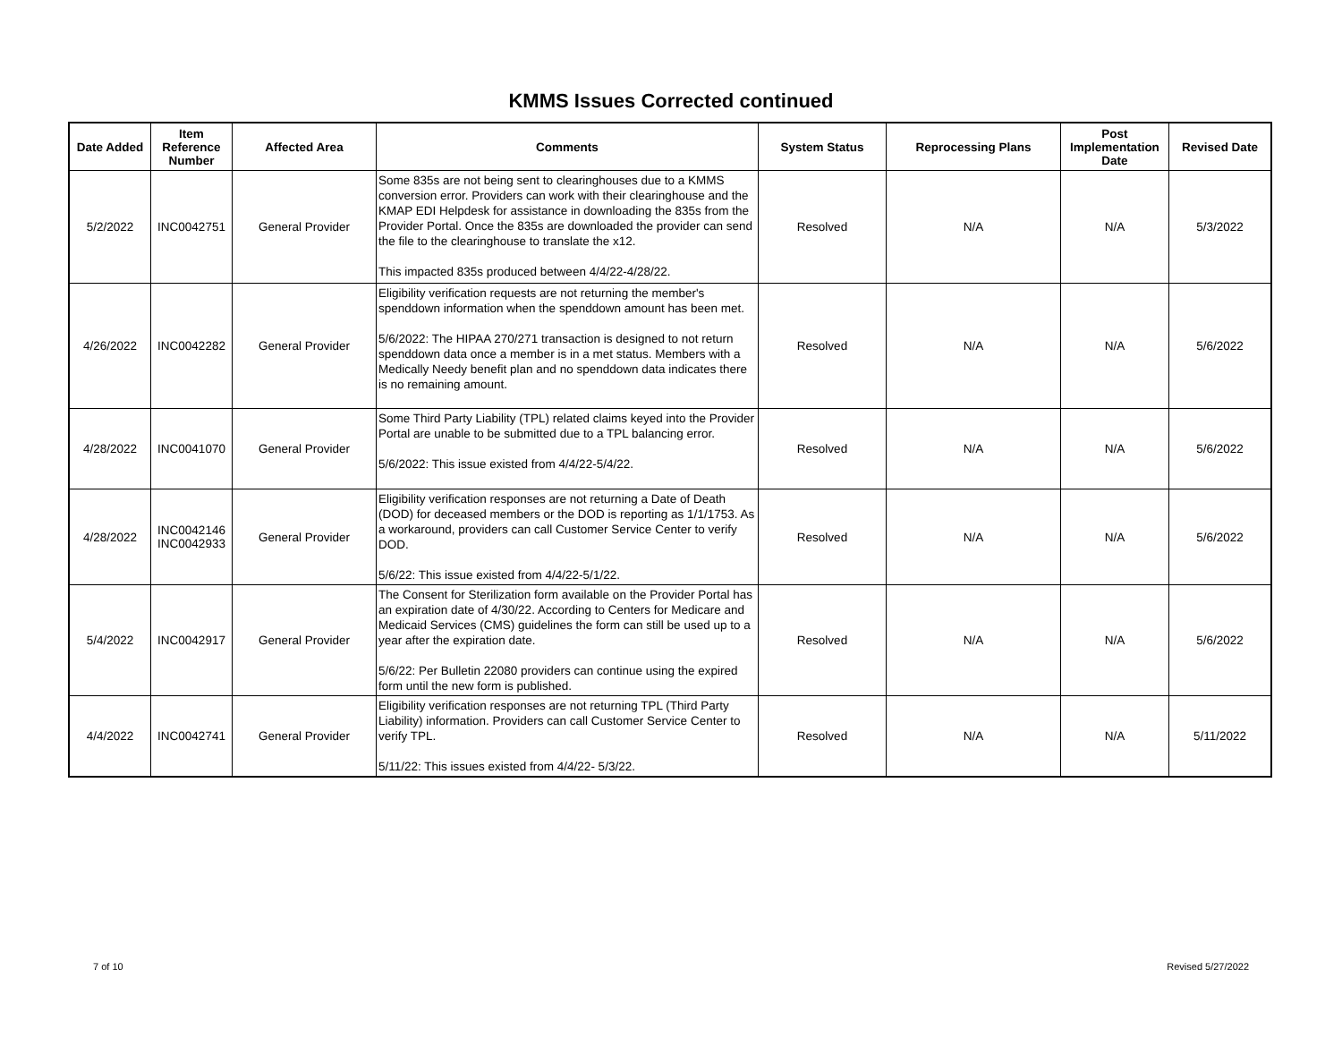KMMS Issues Corrected continued
| Date Added | Item Reference Number | Affected Area | Comments | System Status | Reprocessing Plans | Post Implementation Date | Revised Date |
| --- | --- | --- | --- | --- | --- | --- | --- |
| 5/2/2022 | INC0042751 | General Provider | Some 835s are not being sent to clearinghouses due to a KMMS conversion error. Providers can work with their clearinghouse and the KMAP EDI Helpdesk for assistance in downloading the 835s from the Provider Portal. Once the 835s are downloaded the provider can send the file to the clearinghouse to translate the x12. This impacted 835s produced between 4/4/22-4/28/22. | Resolved | N/A | N/A | 5/3/2022 |
| 4/26/2022 | INC0042282 | General Provider | Eligibility verification requests are not returning the member's spenddown information when the spenddown amount has been met. 5/6/2022: The HIPAA 270/271 transaction is designed to not return spenddown data once a member is in a met status. Members with a Medically Needy benefit plan and no spenddown data indicates there is no remaining amount. | Resolved | N/A | N/A | 5/6/2022 |
| 4/28/2022 | INC0041070 | General Provider | Some Third Party Liability (TPL) related claims keyed into the Provider Portal are unable to be submitted due to a TPL balancing error. 5/6/2022: This issue existed from 4/4/22-5/4/22. | Resolved | N/A | N/A | 5/6/2022 |
| 4/28/2022 | INC0042146 INC0042933 | General Provider | Eligibility verification responses are not returning a Date of Death (DOD) for deceased members or the DOD is reporting as 1/1/1753. As a workaround, providers can call Customer Service Center to verify DOD. 5/6/22: This issue existed from 4/4/22-5/1/22. | Resolved | N/A | N/A | 5/6/2022 |
| 5/4/2022 | INC0042917 | General Provider | The Consent for Sterilization form available on the Provider Portal has an expiration date of 4/30/22. According to Centers for Medicare and Medicaid Services (CMS) guidelines the form can still be used up to a year after the expiration date. 5/6/22: Per Bulletin 22080 providers can continue using the expired form until the new form is published. | Resolved | N/A | N/A | 5/6/2022 |
| 4/4/2022 | INC0042741 | General Provider | Eligibility verification responses are not returning TPL (Third Party Liability) information. Providers can call Customer Service Center to verify TPL. 5/11/22: This issues existed from 4/4/22- 5/3/22. | Resolved | N/A | N/A | 5/11/2022 |
7 of 10 Revised 5/27/2022